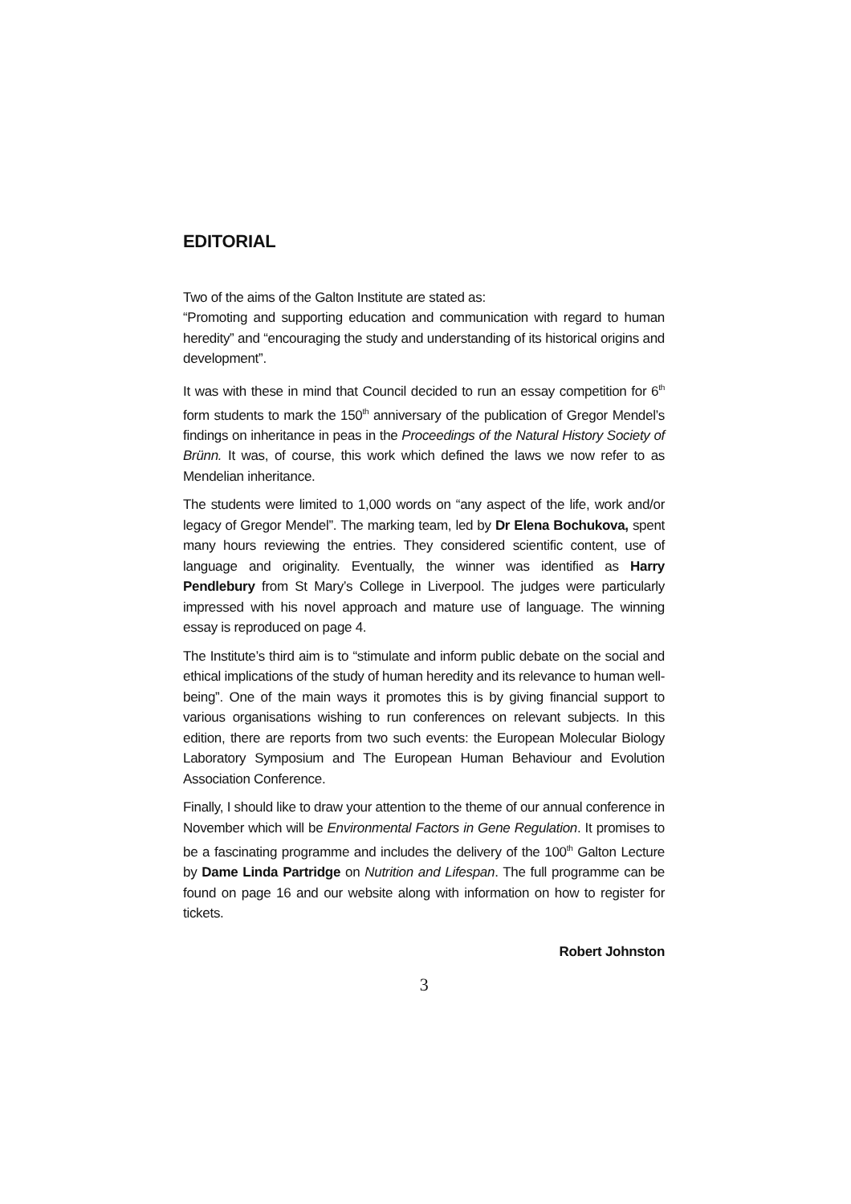EDITORIAL
Two of the aims of the Galton Institute are stated as:
“Promoting and supporting education and communication with regard to human heredity” and “encouraging the study and understanding of its historical origins and development”.
It was with these in mind that Council decided to run an essay competition for 6<sup>th</sup> form students to mark the 150<sup>th</sup> anniversary of the publication of Gregor Mendel’s findings on inheritance in peas in the Proceedings of the Natural History Society of Brünn. It was, of course, this work which defined the laws we now refer to as Mendelian inheritance.
The students were limited to 1,000 words on “any aspect of the life, work and/or legacy of Gregor Mendel”. The marking team, led by Dr Elena Bochukova, spent many hours reviewing the entries. They considered scientific content, use of language and originality. Eventually, the winner was identified as Harry Pendlebury from St Mary’s College in Liverpool. The judges were particularly impressed with his novel approach and mature use of language. The winning essay is reproduced on page 4.
The Institute’s third aim is to “stimulate and inform public debate on the social and ethical implications of the study of human heredity and its relevance to human well-being”. One of the main ways it promotes this is by giving financial support to various organisations wishing to run conferences on relevant subjects. In this edition, there are reports from two such events: the European Molecular Biology Laboratory Symposium and The European Human Behaviour and Evolution Association Conference.
Finally, I should like to draw your attention to the theme of our annual conference in November which will be Environmental Factors in Gene Regulation. It promises to be a fascinating programme and includes the delivery of the 100<sup>th</sup> Galton Lecture by Dame Linda Partridge on Nutrition and Lifespan. The full programme can be found on page 16 and our website along with information on how to register for tickets.
Robert Johnston
3